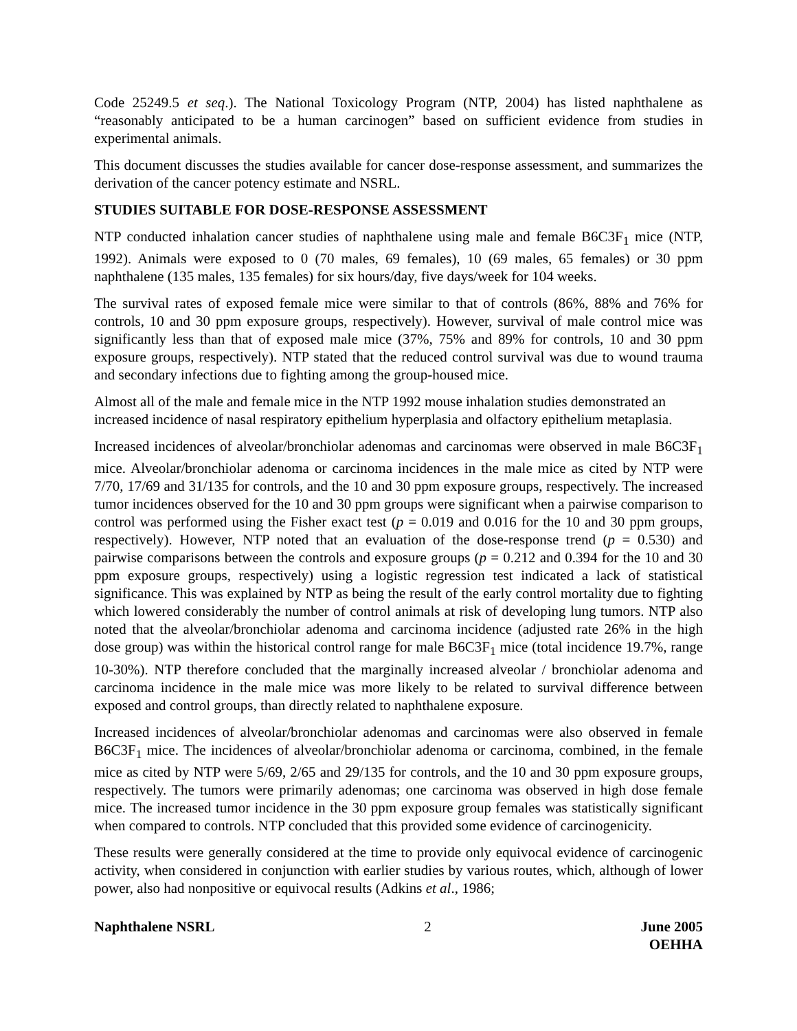Code 25249.5 et seq.). The National Toxicology Program (NTP, 2004) has listed naphthalene as “reasonably anticipated to be a human carcinogen” based on sufficient evidence from studies in experimental animals.
This document discusses the studies available for cancer dose-response assessment, and summarizes the derivation of the cancer potency estimate and NSRL.
STUDIES SUITABLE FOR DOSE-RESPONSE ASSESSMENT
NTP conducted inhalation cancer studies of naphthalene using male and female B6C3F<sub>1</sub> mice (NTP, 1992). Animals were exposed to 0 (70 males, 69 females), 10 (69 males, 65 females) or 30 ppm naphthalene (135 males, 135 females) for six hours/day, five days/week for 104 weeks.
The survival rates of exposed female mice were similar to that of controls (86%, 88% and 76% for controls, 10 and 30 ppm exposure groups, respectively). However, survival of male control mice was significantly less than that of exposed male mice (37%, 75% and 89% for controls, 10 and 30 ppm exposure groups, respectively). NTP stated that the reduced control survival was due to wound trauma and secondary infections due to fighting among the group-housed mice.
Almost all of the male and female mice in the NTP 1992 mouse inhalation studies demonstrated an increased incidence of nasal respiratory epithelium hyperplasia and olfactory epithelium metaplasia.
Increased incidences of alveolar/bronchiolar adenomas and carcinomas were observed in male B6C3F<sub>1</sub> mice. Alveolar/bronchiolar adenoma or carcinoma incidences in the male mice as cited by NTP were 7/70, 17/69 and 31/135 for controls, and the 10 and 30 ppm exposure groups, respectively. The increased tumor incidences observed for the 10 and 30 ppm groups were significant when a pairwise comparison to control was performed using the Fisher exact test (p = 0.019 and 0.016 for the 10 and 30 ppm groups, respectively). However, NTP noted that an evaluation of the dose-response trend (p = 0.530) and pairwise comparisons between the controls and exposure groups (p = 0.212 and 0.394 for the 10 and 30 ppm exposure groups, respectively) using a logistic regression test indicated a lack of statistical significance. This was explained by NTP as being the result of the early control mortality due to fighting which lowered considerably the number of control animals at risk of developing lung tumors. NTP also noted that the alveolar/bronchiolar adenoma and carcinoma incidence (adjusted rate 26% in the high dose group) was within the historical control range for male B6C3F<sub>1</sub> mice (total incidence 19.7%, range 10-30%). NTP therefore concluded that the marginally increased alveolar / bronchiolar adenoma and carcinoma incidence in the male mice was more likely to be related to survival difference between exposed and control groups, than directly related to naphthalene exposure.
Increased incidences of alveolar/bronchiolar adenomas and carcinomas were also observed in female B6C3F<sub>1</sub> mice. The incidences of alveolar/bronchiolar adenoma or carcinoma, combined, in the female mice as cited by NTP were 5/69, 2/65 and 29/135 for controls, and the 10 and 30 ppm exposure groups, respectively. The tumors were primarily adenomas; one carcinoma was observed in high dose female mice. The increased tumor incidence in the 30 ppm exposure group females was statistically significant when compared to controls. NTP concluded that this provided some evidence of carcinogenicity.
These results were generally considered at the time to provide only equivocal evidence of carcinogenic activity, when considered in conjunction with earlier studies by various routes, which, although of lower power, also had nonpositive or equivocal results (Adkins et al., 1986;
Naphthalene NSRL 2 June 2005
OEHHA